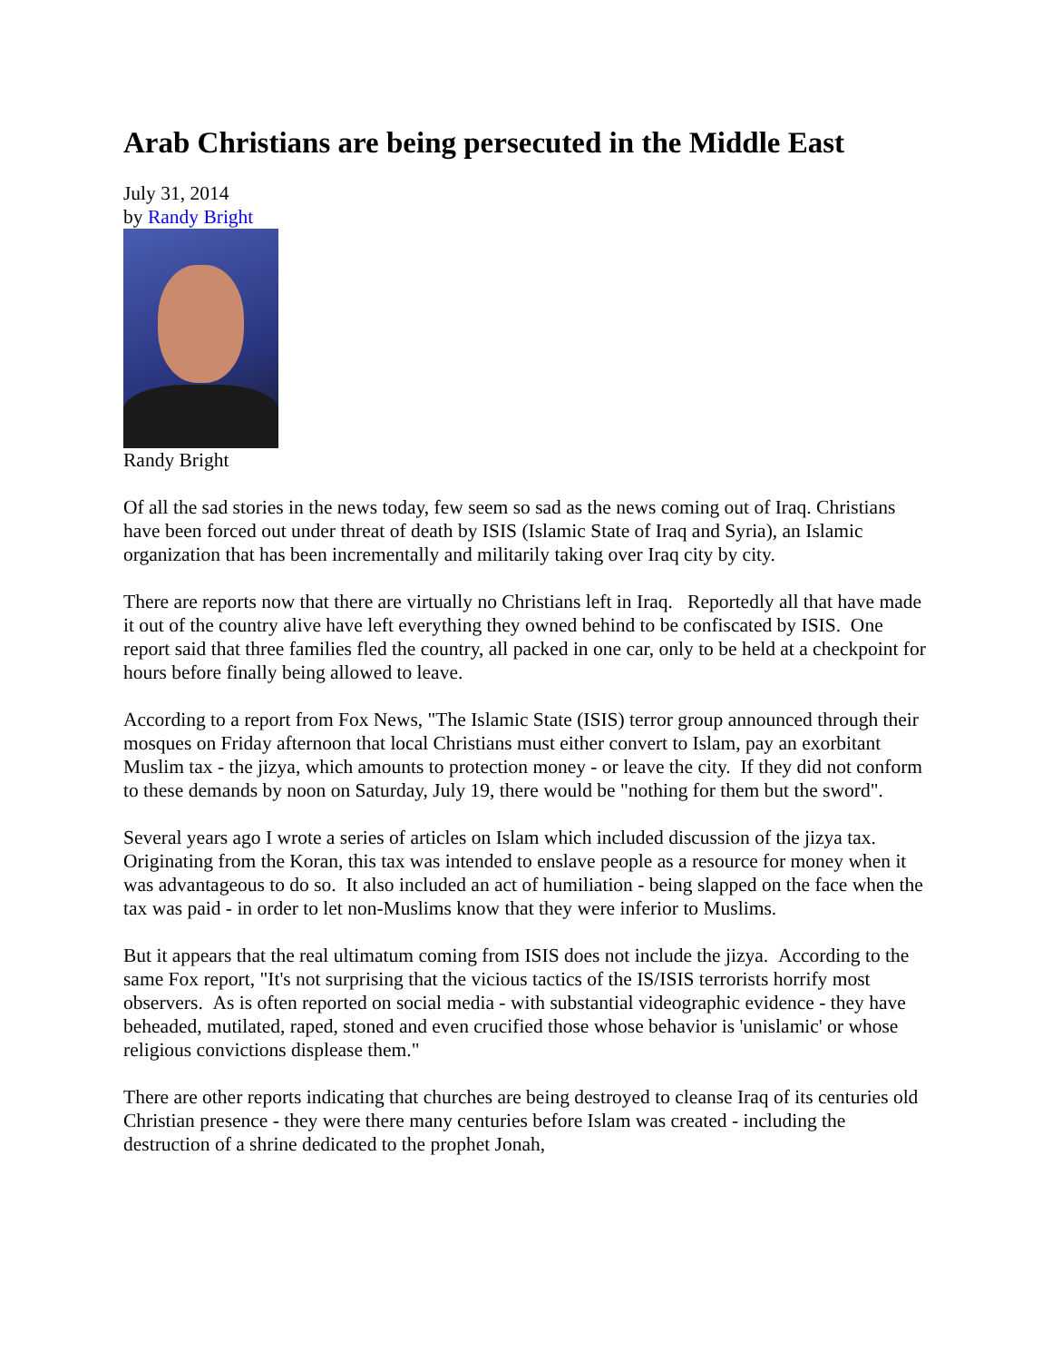Arab Christians are being persecuted in the Middle East
July 31, 2014
by Randy Bright
Randy Bright
Of all the sad stories in the news today, few seem so sad as the news coming out of Iraq. Christians have been forced out under threat of death by ISIS (Islamic State of Iraq and Syria), an Islamic organization that has been incrementally and militarily taking over Iraq city by city.
There are reports now that there are virtually no Christians left in Iraq. Reportedly all that have made it out of the country alive have left everything they owned behind to be confiscated by ISIS. One report said that three families fled the country, all packed in one car, only to be held at a checkpoint for hours before finally being allowed to leave.
According to a report from Fox News, "The Islamic State (ISIS) terror group announced through their mosques on Friday afternoon that local Christians must either convert to Islam, pay an exorbitant Muslim tax - the jizya, which amounts to protection money - or leave the city. If they did not conform to these demands by noon on Saturday, July 19, there would be "nothing for them but the sword".
Several years ago I wrote a series of articles on Islam which included discussion of the jizya tax. Originating from the Koran, this tax was intended to enslave people as a resource for money when it was advantageous to do so. It also included an act of humiliation - being slapped on the face when the tax was paid - in order to let non-Muslims know that they were inferior to Muslims.
But it appears that the real ultimatum coming from ISIS does not include the jizya. According to the same Fox report, "It's not surprising that the vicious tactics of the IS/ISIS terrorists horrify most observers. As is often reported on social media - with substantial videographic evidence - they have beheaded, mutilated, raped, stoned and even crucified those whose behavior is 'unislamic' or whose religious convictions displease them."
There are other reports indicating that churches are being destroyed to cleanse Iraq of its centuries old Christian presence - they were there many centuries before Islam was created - including the destruction of a shrine dedicated to the prophet Jonah,